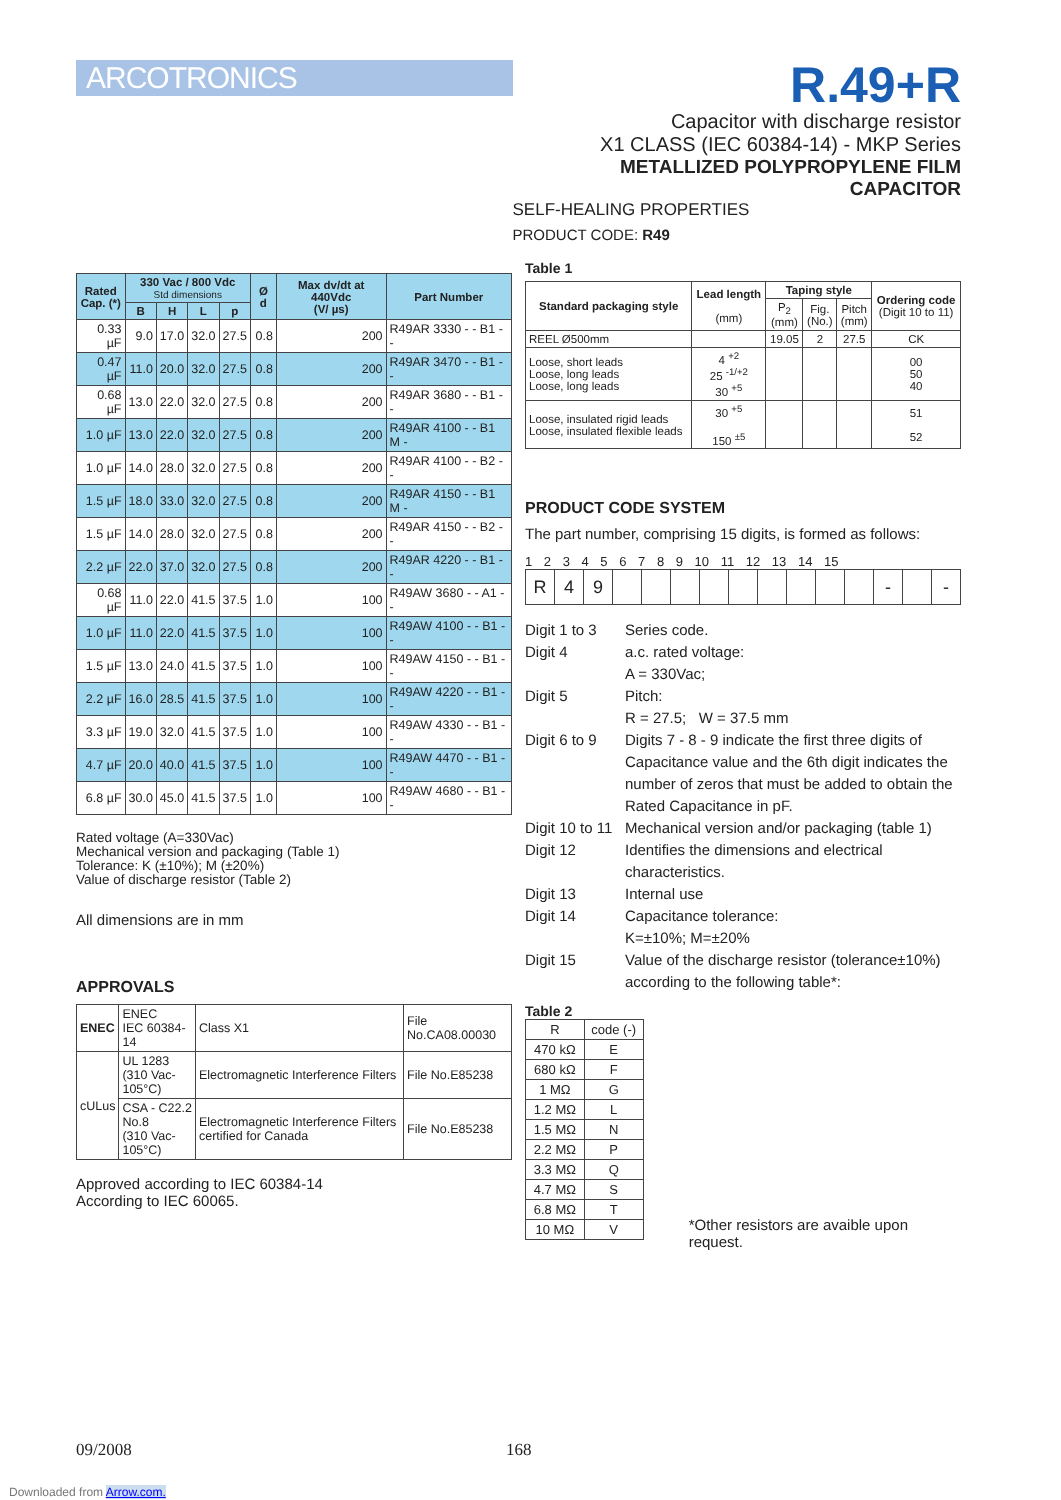ARCOTRONICS
R.49+R
Capacitor with discharge resistor
X1 CLASS (IEC 60384-14) - MKP Series
METALLIZED POLYPROPYLENE FILM CAPACITOR
SELF-HEALING PROPERTIES
PRODUCT CODE: R49
| Rated Cap. (*) | 330 Vac / 800 Vdc Std dimensions | | | | Ø d | Max dv/dt at 440Vdc (V/ µs) | Part Number |
| --- | --- | --- | --- | --- | --- | --- | --- |
| | B | H | L | p | | | |
| 0.33 µF | 9.0 | 17.0 | 32.0 | 27.5 | 0.8 | 200 | R49AR 3330 - - B1 - - |
| 0.47 µF | 11.0 | 20.0 | 32.0 | 27.5 | 0.8 | 200 | R49AR 3470 - - B1 - - |
| 0.68 µF | 13.0 | 22.0 | 32.0 | 27.5 | 0.8 | 200 | R49AR 3680 - - B1 - - |
| 1.0 µF | 13.0 | 22.0 | 32.0 | 27.5 | 0.8 | 200 | R49AR 4100 - - B1 M - |
| 1.0 µF | 14.0 | 28.0 | 32.0 | 27.5 | 0.8 | 200 | R49AR 4100 - - B2 - - |
| 1.5 µF | 18.0 | 33.0 | 32.0 | 27.5 | 0.8 | 200 | R49AR 4150 - - B1 M - |
| 1.5 µF | 14.0 | 28.0 | 32.0 | 27.5 | 0.8 | 200 | R49AR 4150 - - B2 - - |
| 2.2 µF | 22.0 | 37.0 | 32.0 | 27.5 | 0.8 | 200 | R49AR 4220 - - B1 - - |
| 0.68 µF | 11.0 | 22.0 | 41.5 | 37.5 | 1.0 | 100 | R49AW 3680 - - A1 - - |
| 1.0 µF | 11.0 | 22.0 | 41.5 | 37.5 | 1.0 | 100 | R49AW 4100 - - B1 - - |
| 1.5 µF | 13.0 | 24.0 | 41.5 | 37.5 | 1.0 | 100 | R49AW 4150 - - B1 - - |
| 2.2 µF | 16.0 | 28.5 | 41.5 | 37.5 | 1.0 | 100 | R49AW 4220 - - B1 - - |
| 3.3 µF | 19.0 | 32.0 | 41.5 | 37.5 | 1.0 | 100 | R49AW 4330 - - B1 - - |
| 4.7 µF | 20.0 | 40.0 | 41.5 | 37.5 | 1.0 | 100 | R49AW 4470 - - B1 - - |
| 6.8 µF | 30.0 | 45.0 | 41.5 | 37.5 | 1.0 | 100 | R49AW 4680 - - B1 - - |
Rated voltage (A=330Vac)
Mechanical version and packaging (Table 1)
Tolerance: K (±10%); M (±20%)
Value of discharge resistor (Table 2)
All dimensions are in mm
APPROVALS
| ENEC | ENEC IEC 60384-14 | Class X1 | File No.CA08.00030 |
| cULus | UL 1283 (310 Vac-105°C) | Electromagnetic Interference Filters | File No.E85238 |
| | CSA - C22.2 No.8 (310 Vac-105°C) | Electromagnetic Interference Filters certified for Canada | File No.E85238 |
Approved according to IEC 60384-14
According to IEC 60065.
Table 1
| Standard packaging style | Lead length (mm) | Taping style | | | Ordering code (Digit 10 to 11) |
| --- | --- | --- | --- | --- | --- |
| | | P<sub>2</sub> (mm) | Fig. (No.) | Pitch (mm) | |
| REEL Ø500mm | | 19.05 | 2 | 27.5 | CK |
| Loose, short leads Loose, long leads Loose, long leads | 4 <sup>+2</sup> 25 <sup>-1/+2</sup> 30 <sup>+5</sup> | | | | 00 50 40 |
| Loose, insulated rigid leads Loose, insulated flexible leads | 30 <sup>+5</sup> 150 <sup>±5</sup> | | | | 51 52 |
PRODUCT CODE SYSTEM
The part number, comprising 15 digits, is formed as follows:
1 2 3 4 5 6 7 8 9 10 11 12 13 14 15
| R | 4 | 9 | | | | | | | | | | - | | - |
Digit 1 to 3
Series code.
Digit 4
a.c. rated voltage:
A = 330Vac;
Digit 5
Pitch:
R = 27.5; W = 37.5 mm
Digit 6 to 9
Digits 7 - 8 - 9 indicate the first three digits of Capacitance value and the 6th digit indicates the number of zeros that must be added to obtain the Rated Capacitance in pF.
Digit 10 to 11
Mechanical version and/or packaging (table 1)
Digit 12
Identifies the dimensions and electrical characteristics.
Digit 13
Internal use
Digit 14
Capacitance tolerance:
K=±10%; M=±20%
Digit 15
Value of the discharge resistor (tolerance±10%) according to the following table*:
Table 2
| R | code (-) |
| 470 kΩ | E |
| 680 kΩ | F |
| 1 MΩ | G |
| 1.2 MΩ | L |
| 1.5 MΩ | N |
| 2.2 MΩ | P |
| 3.3 MΩ | Q |
| 4.7 MΩ | S |
| 6.8 MΩ | T |
| 10 MΩ | V |
*Other resistors are avaible upon request.
09/2008 168
Downloaded from Arrow.com.